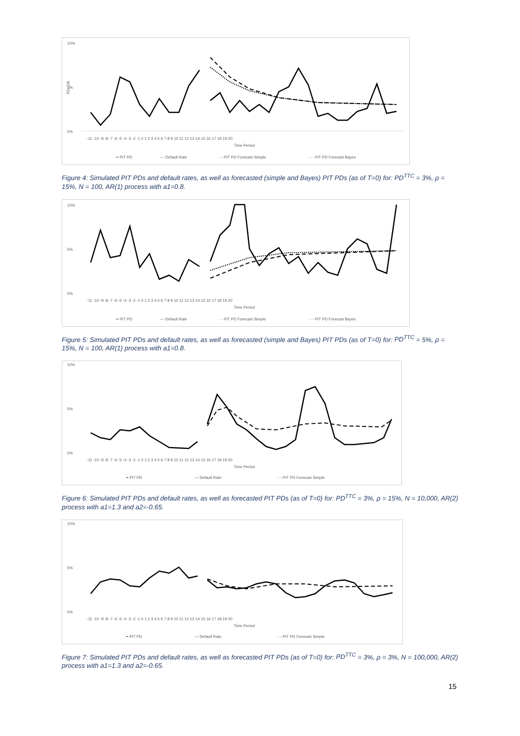10%
5%
0%
PD, DR
-11 -10 -9 -8 -7 -6 -5 -4 -3 -2 -1 0 1 2 3 4 5 6 7 8 9 10 11 12 13 14 15 16 17 18 19 20
Time Period
━ PIT PD
— Default Rate
- - PIT PD Forecast Simple
····· PIT PD Forecast Bayes
Figure 4: Simulated PIT PDs and default rates, as well as forecasted (simple and Bayes) PIT PDs (as of T=0) for: PD<sup>TTC</sup> = 3%, ρ = 15%, N = 100, AR(1) process with a1=0.8.
10%
5%
0%
-11 -10 -9 -8 -7 -6 -5 -4 -3 -2 -1 0 1 2 3 4 5 6 7 8 9 10 11 12 13 14 15 16 17 18 19 20
Time Period
━ PIT PD
— Default Rate
- - PIT PD Forecast Simple
····· PIT PD Forecast Bayes
Figure 5: Simulated PIT PDs and default rates, as well as forecasted (simple and Bayes) PIT PDs (as of T=0) for: PD<sup>TTC</sup> = 5%, ρ = 15%, N = 100, AR(1) process with a1=0.8.
10%
5%
0%
-11 -10 -9 -8 -7 -6 -5 -4 -3 -2 -1 0 1 2 3 4 5 6 7 8 9 10 11 12 13 14 15 16 17 18 19 20
Time Period
━ PIT PD
— Default Rate
- - PIT PD Forecast Simple
Figure 6: Simulated PIT PDs and default rates, as well as forecasted PIT PDs (as of T=0) for: PD<sup>TTC</sup> = 3%, ρ = 15%, N = 10,000, AR(2) process with a1=1.3 and a2=-0.65.
10%
5%
0%
-11 -10 -9 -8 -7 -6 -5 -4 -3 -2 -1 0 1 2 3 4 5 6 7 8 9 10 11 12 13 14 15 16 17 18 19 20
Time Period
━ PIT PD
— Default Rate
- - PIT PD Forecast Simple
Figure 7: Simulated PIT PDs and default rates, as well as forecasted PIT PDs (as of T=0) for: PD<sup>TTC</sup> = 3%, ρ = 3%, N = 100,000, AR(2) process with a1=1.3 and a2=-0.65.
15